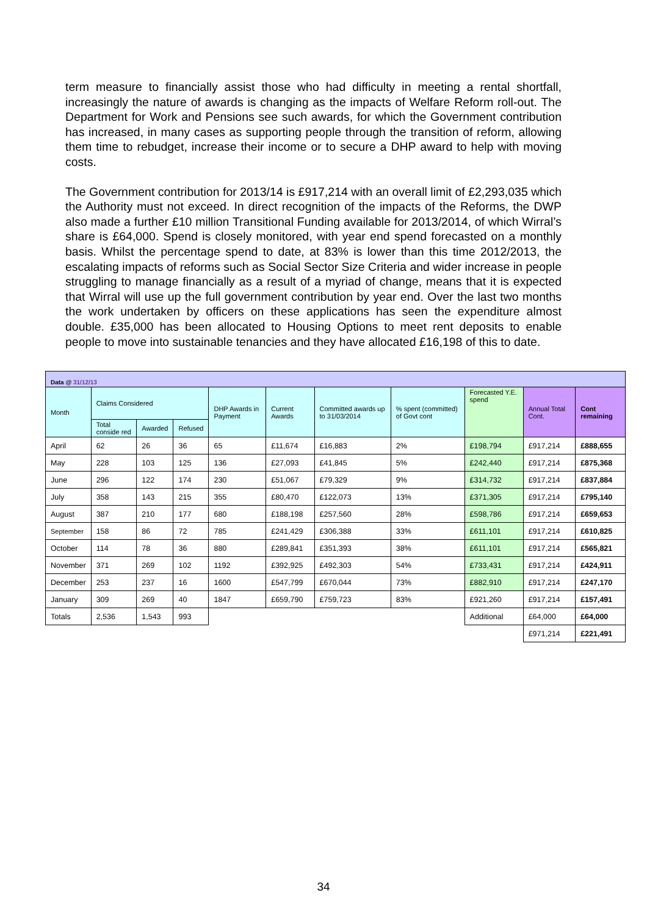term measure to financially assist those who had difficulty in meeting a rental shortfall, increasingly the nature of awards is changing as the impacts of Welfare Reform roll-out. The Department for Work and Pensions see such awards, for which the Government contribution has increased, in many cases as supporting people through the transition of reform, allowing them time to rebudget, increase their income or to secure a DHP award to help with moving costs.
The Government contribution for 2013/14 is £917,214 with an overall limit of £2,293,035 which the Authority must not exceed. In direct recognition of the impacts of the Reforms, the DWP also made a further £10 million Transitional Funding available for 2013/2014, of which Wirral’s share is £64,000. Spend is closely monitored, with year end spend forecasted on a monthly basis. Whilst the percentage spend to date, at 83% is lower than this time 2012/2013, the escalating impacts of reforms such as Social Sector Size Criteria and wider increase in people struggling to manage financially as a result of a myriad of change, means that it is expected that Wirral will use up the full government contribution by year end. Over the last two months the work undertaken by officers on these applications has seen the expenditure almost double. £35,000 has been allocated to Housing Options to meet rent deposits to enable people to move into sustainable tenancies and they have allocated £16,198 of this to date.
| Data @ 31/12/13 | | | | | | | | | | |
| --- | --- | --- | --- | --- | --- | --- | --- | --- | --- | --- |
| Month | Claims Considered | | | DHP Awards in Payment | Current Awards | Committed awards up to 31/03/2014 | % spent (committed) of Govt cont | Forecasted Y.E. spend | Annual Total Cont. | Cont remaining |
| | Total conside red | Awarded | Refused | | | | | | | |
| April | 62 | 26 | 36 | 65 | £11,674 | £16,883 | 2% | £198,794 | £917,214 | £888,655 |
| May | 228 | 103 | 125 | 136 | £27,093 | £41,845 | 5% | £242,440 | £917,214 | £875,368 |
| June | 296 | 122 | 174 | 230 | £51,067 | £79,329 | 9% | £314,732 | £917,214 | £837,884 |
| July | 358 | 143 | 215 | 355 | £80,470 | £122,073 | 13% | £371,305 | £917,214 | £795,140 |
| August | 387 | 210 | 177 | 680 | £188,198 | £257,560 | 28% | £598,786 | £917,214 | £659,653 |
| September | 158 | 86 | 72 | 785 | £241,429 | £306,388 | 33% | £611,101 | £917,214 | £610,825 |
| October | 114 | 78 | 36 | 880 | £289,841 | £351,393 | 38% | £611,101 | £917,214 | £565,821 |
| November | 371 | 269 | 102 | 1192 | £392,925 | £492,303 | 54% | £733,431 | £917,214 | £424,911 |
| December | 253 | 237 | 16 | 1600 | £547,799 | £670,044 | 73% | £882,910 | £917,214 | £247,170 |
| January | 309 | 269 | 40 | 1847 | £659,790 | £759,723 | 83% | £921,260 | £917,214 | £157,491 |
| Totals | 2,536 | 1,543 | 993 | | | | | Additional | £64,000 | £64,000 |
| | | | | | | | | | £971,214 | £221,491 |
34